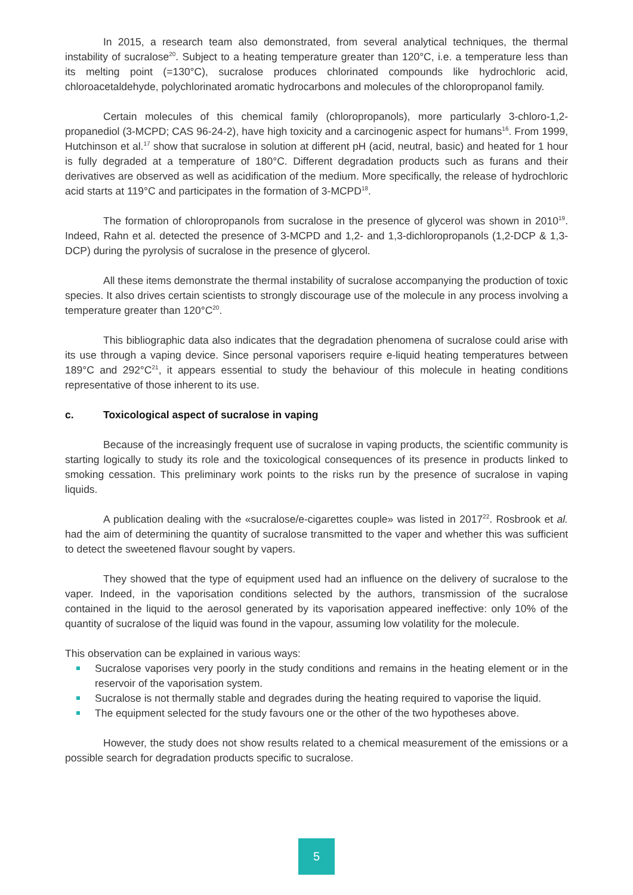In 2015, a research team also demonstrated, from several analytical techniques, the thermal instability of sucralose<sup>20</sup>. Subject to a heating temperature greater than 120°C, i.e. a temperature less than its melting point (=130°C), sucralose produces chlorinated compounds like hydrochloric acid, chloroacetaldehyde, polychlorinated aromatic hydrocarbons and molecules of the chloropropanol family.
Certain molecules of this chemical family (chloropropanols), more particularly 3-chloro-1,2-propanediol (3-MCPD; CAS 96-24-2), have high toxicity and a carcinogenic aspect for humans<sup>16</sup>. From 1999, Hutchinson et al.<sup>17</sup> show that sucralose in solution at different pH (acid, neutral, basic) and heated for 1 hour is fully degraded at a temperature of 180°C. Different degradation products such as furans and their derivatives are observed as well as acidification of the medium. More specifically, the release of hydrochloric acid starts at 119°C and participates in the formation of 3-MCPD<sup>18</sup>.
The formation of chloropropanols from sucralose in the presence of glycerol was shown in 2010<sup>19</sup>. Indeed, Rahn et al. detected the presence of 3-MCPD and 1,2- and 1,3-dichloropropanols (1,2-DCP & 1,3-DCP) during the pyrolysis of sucralose in the presence of glycerol.
All these items demonstrate the thermal instability of sucralose accompanying the production of toxic species. It also drives certain scientists to strongly discourage use of the molecule in any process involving a temperature greater than 120°C<sup>20</sup>.
This bibliographic data also indicates that the degradation phenomena of sucralose could arise with its use through a vaping device. Since personal vaporisers require e-liquid heating temperatures between 189°C and 292°C<sup>21</sup>, it appears essential to study the behaviour of this molecule in heating conditions representative of those inherent to its use.
c. Toxicological aspect of sucralose in vaping
Because of the increasingly frequent use of sucralose in vaping products, the scientific community is starting logically to study its role and the toxicological consequences of its presence in products linked to smoking cessation. This preliminary work points to the risks run by the presence of sucralose in vaping liquids.
A publication dealing with the «sucralose/e-cigarettes couple» was listed in 2017<sup>22</sup>. Rosbrook et al. had the aim of determining the quantity of sucralose transmitted to the vaper and whether this was sufficient to detect the sweetened flavour sought by vapers.
They showed that the type of equipment used had an influence on the delivery of sucralose to the vaper. Indeed, in the vaporisation conditions selected by the authors, transmission of the sucralose contained in the liquid to the aerosol generated by its vaporisation appeared ineffective: only 10% of the quantity of sucralose of the liquid was found in the vapour, assuming low volatility for the molecule.
This observation can be explained in various ways:
Sucralose vaporises very poorly in the study conditions and remains in the heating element or in the reservoir of the vaporisation system.
Sucralose is not thermally stable and degrades during the heating required to vaporise the liquid.
The equipment selected for the study favours one or the other of the two hypotheses above.
However, the study does not show results related to a chemical measurement of the emissions or a possible search for degradation products specific to sucralose.
5